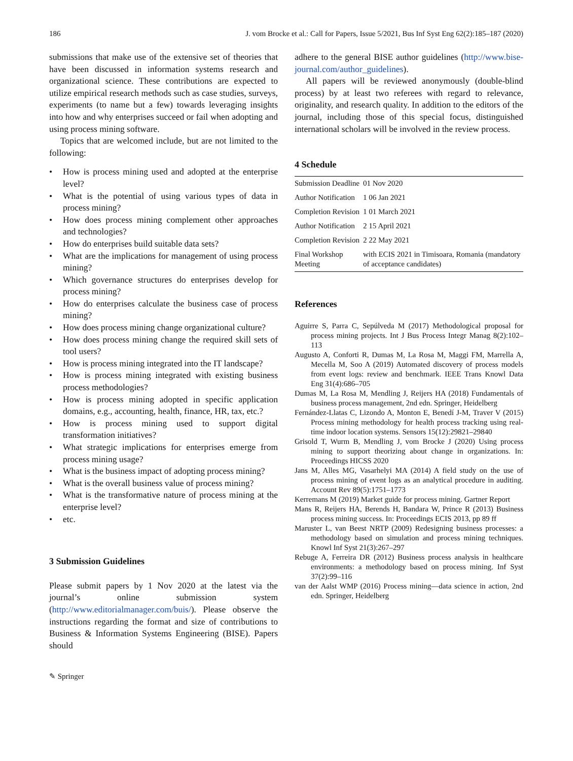186 J. vom Brocke et al.: Call for Papers, Issue 5/2021, Bus Inf Syst Eng 62(2):185–187 (2020)
submissions that make use of the extensive set of theories that have been discussed in information systems research and organizational science. These contributions are expected to utilize empirical research methods such as case studies, surveys, experiments (to name but a few) towards leveraging insights into how and why enterprises succeed or fail when adopting and using process mining software.
Topics that are welcomed include, but are not limited to the following:
• How is process mining used and adopted at the enterprise level?
• What is the potential of using various types of data in process mining?
• How does process mining complement other approaches and technologies?
• How do enterprises build suitable data sets?
• What are the implications for management of using process mining?
• Which governance structures do enterprises develop for process mining?
• How do enterprises calculate the business case of process mining?
• How does process mining change organizational culture?
• How does process mining change the required skill sets of tool users?
• How is process mining integrated into the IT landscape?
• How is process mining integrated with existing business process methodologies?
• How is process mining adopted in specific application domains, e.g., accounting, health, finance, HR, tax, etc.?
• How is process mining used to support digital transformation initiatives?
• What strategic implications for enterprises emerge from process mining usage?
• What is the business impact of adopting process mining?
• What is the overall business value of process mining?
• What is the transformative nature of process mining at the enterprise level?
• etc.
3 Submission Guidelines
Please submit papers by 1 Nov 2020 at the latest via the journal’s online submission system (http://www.editorialmanager.com/buis/). Please observe the instructions regarding the format and size of contributions to Business & Information Systems Engineering (BISE). Papers should
adhere to the general BISE author guidelines (http://www.bise-journal.com/author_guidelines).
All papers will be reviewed anonymously (double-blind process) by at least two referees with regard to relevance, originality, and research quality. In addition to the editors of the journal, including those of this special focus, distinguished international scholars will be involved in the review process.
4 Schedule
| Submission Deadline | 01 Nov 2020 |
| Author Notification | 1 06 Jan 2021 |
| Completion Revision | 1 01 March 2021 |
| Author Notification | 2 15 April 2021 |
| Completion Revision | 2 22 May 2021 |
| Final Workshop Meeting | with ECIS 2021 in Timisoara, Romania (mandatory of acceptance candidates) |
References
Aguirre S, Parra C, Sepúlveda M (2017) Methodological proposal for process mining projects. Int J Bus Process Integr Manag 8(2):102–113
Augusto A, Conforti R, Dumas M, La Rosa M, Maggi FM, Marrella A, Mecella M, Soo A (2019) Automated discovery of process models from event logs: review and benchmark. IEEE Trans Knowl Data Eng 31(4):686–705
Dumas M, La Rosa M, Mendling J, Reijers HA (2018) Fundamentals of business process management, 2nd edn. Springer, Heidelberg
Fernández-Llatas C, Lizondo A, Monton E, Benedí J-M, Traver V (2015) Process mining methodology for health process tracking using real-time indoor location systems. Sensors 15(12):29821–29840
Grisold T, Wurm B, Mendling J, vom Brocke J (2020) Using process mining to support theorizing about change in organizations. In: Proceedings HICSS 2020
Jans M, Alles MG, Vasarhelyi MA (2014) A field study on the use of process mining of event logs as an analytical procedure in auditing. Account Rev 89(5):1751–1773
Kerremans M (2019) Market guide for process mining. Gartner Report
Mans R, Reijers HA, Berends H, Bandara W, Prince R (2013) Business process mining success. In: Proceedings ECIS 2013, pp 89 ff
Maruster L, van Beest NRTP (2009) Redesigning business processes: a methodology based on simulation and process mining techniques. Knowl Inf Syst 21(3):267–297
Rebuge A, Ferreira DR (2012) Business process analysis in healthcare environments: a methodology based on process mining. Inf Syst 37(2):99–116
van der Aalst WMP (2016) Process mining—data science in action, 2nd edn. Springer, Heidelberg
✎ Springer